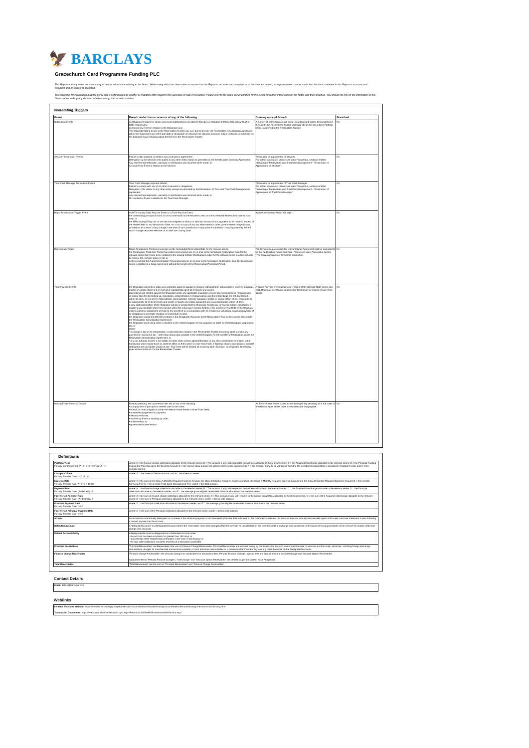🦅 BARCLAYS
Gracechurch Card Programme Funding PLC
This Report and any notes are a summary of certain information relating to the Notes. Whilst every effort has been taken to ensure that the Report is accurate and complete as at the date it is issued, no representation can be made that the data contained in this Report is accurate and complete and no liability is accepted.
This Report is for information purposes only and is not intended as an offer or invitation with respect to the purchase or sale of securities. Please refer to the issue documentation for the Notes for further information on the Notes and their structure. You should not rely on the information in this Report when making any decision whether to buy, hold or sell securities.
Non-Rating Triggers
| Event | Breach under the occurrence of any of the following | Consequence of Breach | Breached |
| --- | --- | --- | --- |
| Notification events | an Originator's long-term senior unsecured Indebtedness as rated by Moody's or Standard & Poor's falls below Baa2 or BBB, respectively; an Insolvency Event in relation to the Originator; and The Originator failing to pay to the Receivables Trustee any sum due to it under the Receivables Securitisation Agreement within five Business Days of the due date or (if payable on demand) the demand and such failure continues unremedied for ten Business Days following notice thereof from the Receivables Trustee. | A number of perfection acts will occur, including cardholders being notified of the sale to the Receivables Trustee and legal title to the Securitised Portfolio being transferred to the Receivables Trustee. | No |
| Servicer Termination Events | Failure to duly observe or perform any covenant or agreement; Delegation by the Servicer of its duties to any other entity except as permitted by the Beneficiaries Servicing Agreement; Any relevant representation, warranty or certification was incorrect when made; or An Insolvency Event in relation to the Servicer. | Termination of appointment of Servicer. For further information please see latest Prospectus, sections entitled "Servicing of Receivables and Trust Cash Management – Termination of Appointment of Servicer" | No |
| Trust Cash Manager Termination Events | Trust Cash Manager payment default; Failure to comply with any of its other covenants or obligations; Delegation of its duties to any other entity, except as permitted by the Declaration of Trust and Trust Cash Management Agreement; Any relevant representation, warranty or certification was incorrect when made; or On Insolvency Event in relation to the Trust Cash Manager. | Termination of appointment of Trust Cash Manager. For further information please see latest Prospectus, sections entitled "Servicing of Receivables and Trust Cash Management – Termination of Appointment of Trust Cash Manager" | No |
| Rapid Amortisation Trigger Event | an MTN Issuing Entity Pay Out Event or a Trust Pay Out Event; the outstanding principal amount of a loan note shall not be reduced to zero on the Scheduled Redemption Date for such note; or the MTN Issuing Entity has or will become obligated to deduct or withhold amounts from payments to be made in respect of the related debt on any Distribution Date, for or on account of any tax assessment or other governmental charge by any jurisdiction as a result of any change in the laws of such jurisdiction or any political subdivision or taxing authority thereof which change becomes effective on or after the Closing Date. | Rapid Amortisation Period will begin. | No |
| Redemption Trigger | Rapid Amortisation Period commences on the Scheduled Redemption Date for the relevant series; the Redemption Protection Period has earlier commenced and on or prior to the Scheduled Redemption Date for the relevant series there have been credited to the Issuing Entities' Distribution Ledger for the relevant series insufficient funds to redeem the relevant series in full; or in the event that the Rapid Amortisation Period commences on or prior to the Scheduled Redemption Date for the relevant series in relation to a Swap Agreement without the benefit of the Redemption Protection Period. | The termination date under the relevant Swap Agreement shall be amended to be the Redemption Period End Date. Please see latest Prospectus section "The Swap Agreements" for further information. | No |
| Trust Pay Out Events | the Originator consents or takes any corporate action to appoint a receiver, Administrator, administrative receiver, liquidator, trustee or similar officer of it or over all or substantially all of its revenues and assets; proceedings are started against the Originator under any applicable liquidation, insolvency, composition or reorganisation or similar laws for its winding up, dissolution, administration or reorganisation and the proceedings are not discharged within 60 days, or a receiver, Administrator, administrative receiver, liquidator, trustee or similar officer of it or relating to all or substantially all of its revenues and assets is legally and validly appointed and is not discharged within 14 days; a duly authorised officer of the Originator admits in writing that the Originator Beneficiary or Excess Interest beneficiary is unable to pay its debts when they fall due within the meaning of Section 123(1) of the Insolvency Act 1986 or the Originator makes a general assignment or trust for the benefit of or a composition with its creditors or voluntarily suspends payment of its obligations to generally readjust or reschedule its debt; the Originator cannot transfer Receivables in the Designated Accounts to the Receivables Trust in the manner described in the Receivables Securitisation Agreement; the Originator stops being either a resident in the United Kingdom for tax purposes or liable for United Kingdom corporation tax; or either: • a change in law or its interpretation or administration results in the Receivables Trustee becoming liable to make any payment on account of tax – other than stamp duty payable in the United Kingdom for the transfer of Receivables under the Receivables Securitisation Agreement; or • any tax authority asserts a tax liability or takes other actions against Barclays or any of its subsidiaries in relation to the transaction which would have an adverse affect on them which is more than trivial, if Barclays obtains an opinion of counsel stating that the tax liability would be due. This event will be treated as occurring when Barclays, as Originator Beneficiary, gives written notice of it to the Receivables Trustee. | A Series Pay-Out Event will occur in respect of the relevant Note Series and each Originator Beneficiary and Investor Beneficiary in respect of such Note Series. | No |
| Issuing Entity Events of Default | Broadly speaking, the occurrence inter alia of any of the following: • non-payment of principal or interest due on the notes; • breach of other obligations under the relevant Note Series or Note Trust Deed; • unsatisfied judgement for payment; • Security enforced; • Insolvency Event or winding up order; • unlawfulness; or • governmental intervention. | An Enforcement Notice issued to the Issuing Entity declaring all of the notes of the relevant Note Series to be immediately due and payable. | No |
Definitions
| Portfolio Yield For any monthly period: (A+B+C+D+E+F) X 12 / H | where: A = the finance charge collections allocable to the relevant series; B = The amount, if any, with respect to annual fees allocable to the relevant series; C = the Acquired Interchange allocable to the relevant series; D = the Principal Funding Investment Proceeds up to the Covered Amount; E = the reserve draw amount (as defined in the series supplement); F = the amount, if any, to be withdrawn from the Re-investment Account that is included in Available Funds; and H = the investor interest. |
| Charge-Off Rate For any Transfer Date: G X 12 / H | where: G = the Investor Default Amount; and H = the investor interest. |
| Expense Rate For any Transfer Date: A+B+C X 12 / D | where: A = the sum of the Class A Monthly Required Expense Amount, the Class B Monthly Required Expense Amount, the Class C Monthly Required Expense Amount and the Class D Monthly Required Expense Amount; B = the Investor Servicing Fee; C = the Investor Trust Cash Management Fee; and D = the debt amount. |
| Payment Rate For any Transfer Date: (A+B+C+D) / E | where: A = the finance charge collections allocable to the relevant series; B = The amount, if any, with respect to annual fees allocable to the relevant series; C = the Acquired Interchange allocable to the relevant series; D = the Principal collections allocable to the relevant series; and E = the average gross eligible receivables balance allocable to the relevant series. |
| First Period Payment Rate For any Transfer Date: (A+B+C+D) / E | where: A = the sum of finance charge collections allocable to the relevant series; B = The amount, if any, with respect to the sum of annual fees allocable to the relevant series; C = the sum of the Acquired Interchange allocable to the relevant series; D = the sum of Principal collections allocable to the relevant series; and E = Series note balance. |
| Principal Payment Rate For any Transfer Date: D / E | where: D = the Principal collections allocable to the relevant series; and E = the average gross eligible receivables balance allocable to the relevant series. |
| First Period Principal Payment Rate For any Transfer Date: D / E | where: D = the sum of the Principal collections allocable to the relevant series; and E = Series note balance. |
| Arrears | An account is contractually delinquent or in arrears if the minimum payment is not received by the due date indicated on the customer's statement. An account does not actually become delinquent until a new customer statement is sent following a missed payment on the account. |
| Defaulted Account | A "Defaulted Account" is a Designated Account where the receivables have been charged off by the servicer as uncollectible in line with the credit and charge card guidelines or the usual servicing procedures of the servicer for similar credit and charge card accounts. |
| Default Account Policy | A Designated Account is designated as a Defaulted Account when: - the account has been in Arrears for greater than 180 days; or - upon receipt of the required documentation in the case of bankruptcy; or - 90 days after notification has been received of a deceased cardholder. |
| Principal Receivables | "Principal Receivables" are Receivables that are not Finance Charge Receivables. Principal Receivables are amounts owing by cardholders for the purchase of merchandise or services and from cash advances, including foreign exchange commissions charged for merchandise and services payable, or cash advances denominated in, a currency other than Sterling less any credit balances on the Designated Accounts. |
| Finance Charge Receivables | "Finance Charge Receivables" are amounts owing from cardholders for transaction fees, Periodic Finance Charges, special fees and annual fees and any Interchange and Discount Option Receivables. Capitalised terms "Periodic Finance Charges", "Interchange" and "Discount Option Receivables" are defined as per the current Base Prospectus. |
| Total Receivables | "Total Receivables" are the sum of "Principal Receivables" and "Finance Charge Receivables". |
Contact Details
| Email : debt.ir@barclays.com |
Weblinks
| Investor Relations Website: https://www.home.barclays/prospectuses-and-documentation/secured-funding-documentation/securitisation/gracechurch-card-funding.html Transaction Documents : https://live.irooms.net/Site/Security/Login.aspx?ReturnUrl=%2fSite%2fDashboards%2fAnchor.aspx |